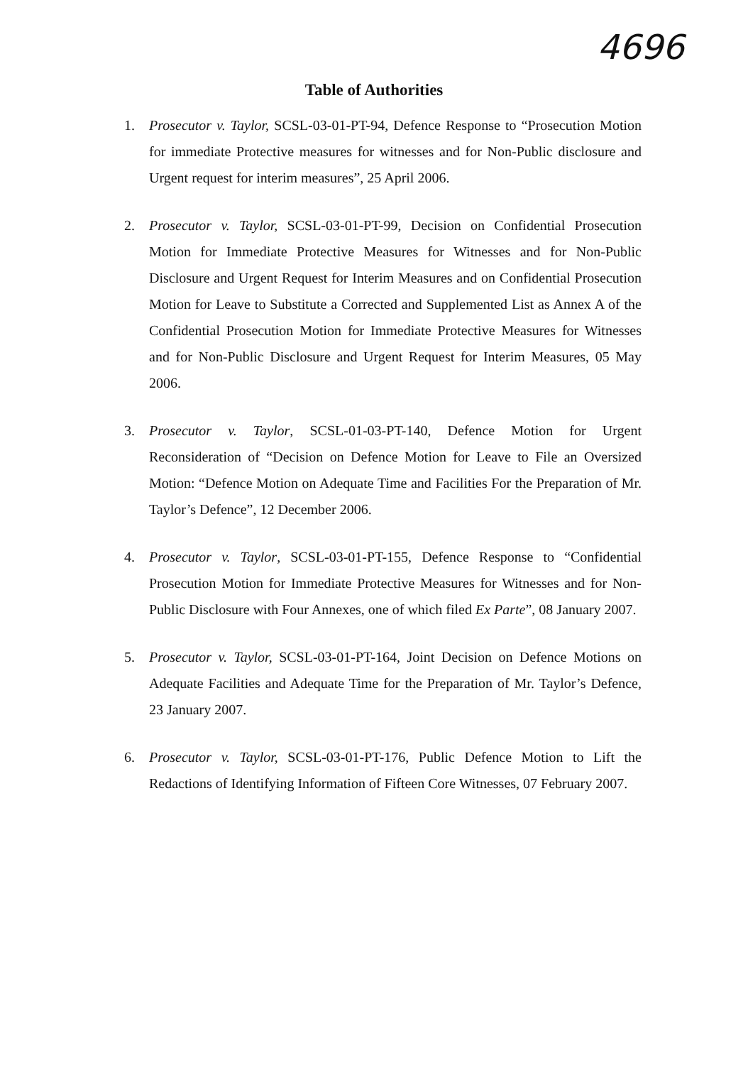4696
Table of Authorities
1. Prosecutor v. Taylor, SCSL-03-01-PT-94, Defence Response to “Prosecution Motion for immediate Protective measures for witnesses and for Non-Public disclosure and Urgent request for interim measures”, 25 April 2006.
2. Prosecutor v. Taylor, SCSL-03-01-PT-99, Decision on Confidential Prosecution Motion for Immediate Protective Measures for Witnesses and for Non-Public Disclosure and Urgent Request for Interim Measures and on Confidential Prosecution Motion for Leave to Substitute a Corrected and Supplemented List as Annex A of the Confidential Prosecution Motion for Immediate Protective Measures for Witnesses and for Non-Public Disclosure and Urgent Request for Interim Measures, 05 May 2006.
3. Prosecutor v. Taylor, SCSL-01-03-PT-140, Defence Motion for Urgent Reconsideration of “Decision on Defence Motion for Leave to File an Oversized Motion: “Defence Motion on Adequate Time and Facilities For the Preparation of Mr. Taylor’s Defence”, 12 December 2006.
4. Prosecutor v. Taylor, SCSL-03-01-PT-155, Defence Response to “Confidential Prosecution Motion for Immediate Protective Measures for Witnesses and for Non-Public Disclosure with Four Annexes, one of which filed Ex Parte”, 08 January 2007.
5. Prosecutor v. Taylor, SCSL-03-01-PT-164, Joint Decision on Defence Motions on Adequate Facilities and Adequate Time for the Preparation of Mr. Taylor’s Defence, 23 January 2007.
6. Prosecutor v. Taylor, SCSL-03-01-PT-176, Public Defence Motion to Lift the Redactions of Identifying Information of Fifteen Core Witnesses, 07 February 2007.